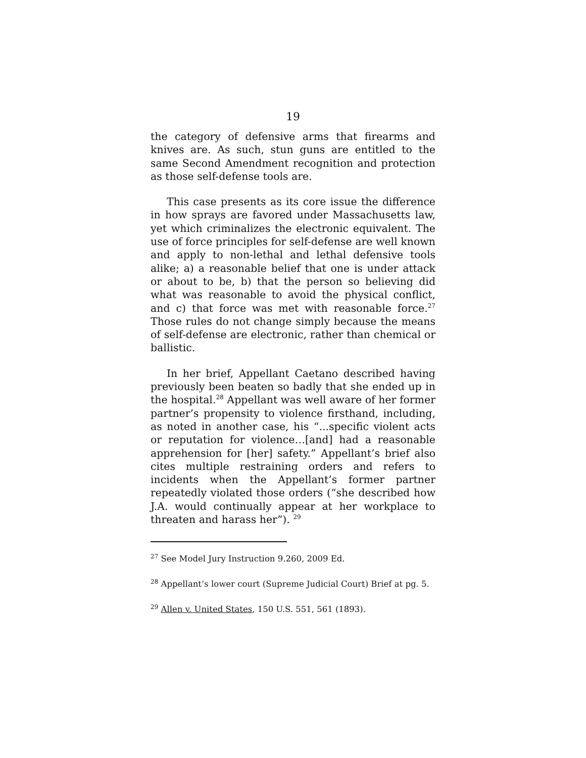19
the category of defensive arms that firearms and knives are. As such, stun guns are entitled to the same Second Amendment recognition and protection as those self-defense tools are.
This case presents as its core issue the difference in how sprays are favored under Massachusetts law, yet which criminalizes the electronic equivalent. The use of force principles for self-defense are well known and apply to non-lethal and lethal defensive tools alike; a) a reasonable belief that one is under attack or about to be, b) that the person so believing did what was reasonable to avoid the physical conflict, and c) that force was met with reasonable force.<sup>27</sup> Those rules do not change simply because the means of self-defense are electronic, rather than chemical or ballistic.
In her brief, Appellant Caetano described having previously been beaten so badly that she ended up in the hospital.<sup>28</sup> Appellant was well aware of her former partner’s propensity to violence firsthand, including, as noted in another case, his “...specific violent acts or reputation for violence…[and] had a reasonable apprehension for [her] safety.” Appellant’s brief also cites multiple restraining orders and refers to incidents when the Appellant’s former partner repeatedly violated those orders (“she described how J.A. would continually appear at her workplace to threaten and harass her”). <sup>29</sup>
<sup>27</sup> See Model Jury Instruction 9.260, 2009 Ed.
<sup>28</sup> Appellant’s lower court (Supreme Judicial Court) Brief at pg. 5.
<sup>29</sup> Allen v. United States, 150 U.S. 551, 561 (1893).